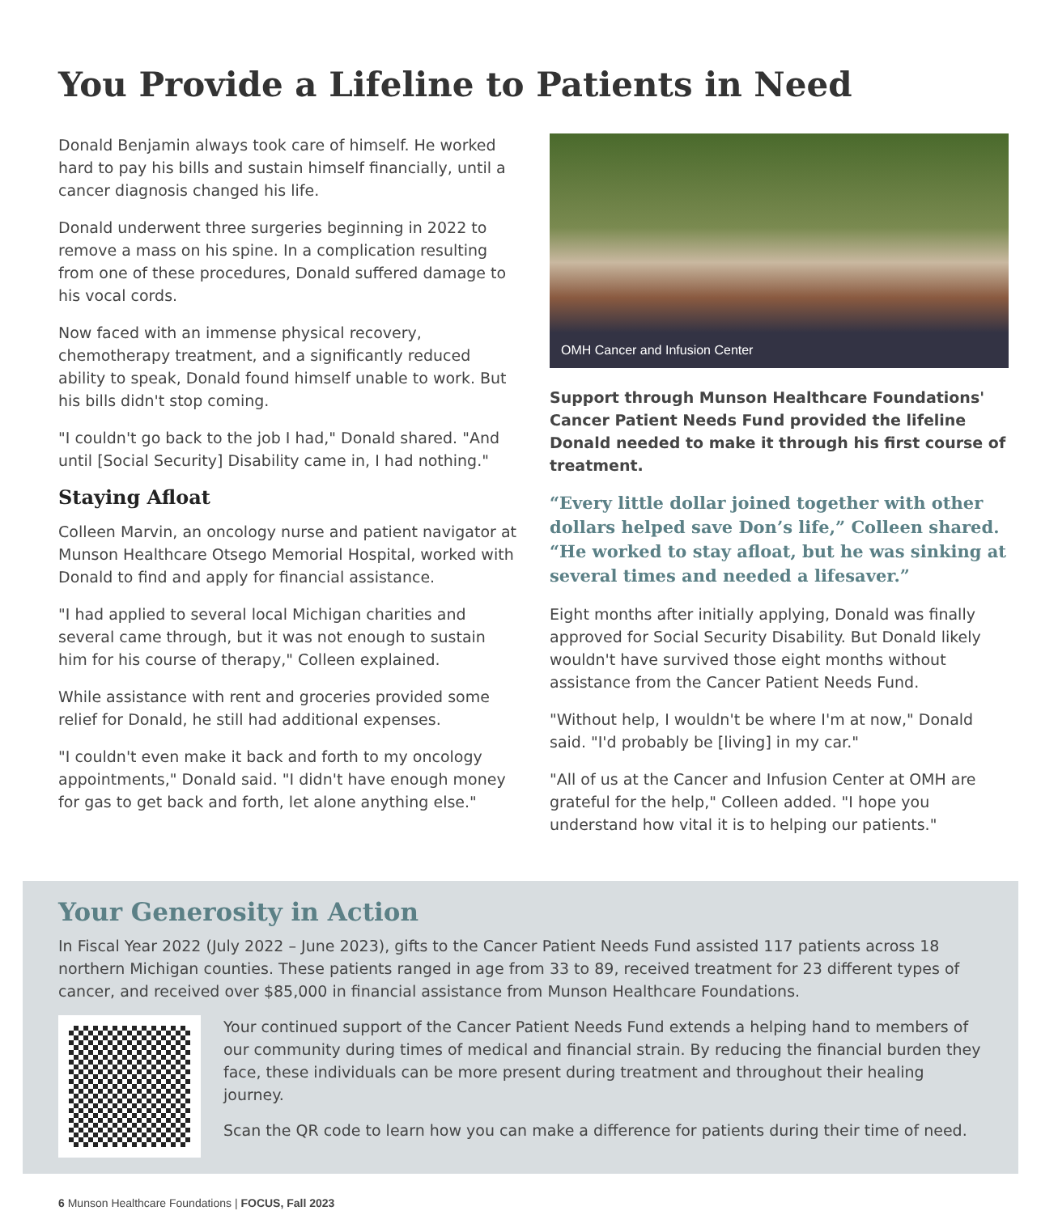You Provide a Lifeline to Patients in Need
Donald Benjamin always took care of himself. He worked hard to pay his bills and sustain himself financially, until a cancer diagnosis changed his life.
Donald underwent three surgeries beginning in 2022 to remove a mass on his spine. In a complication resulting from one of these procedures, Donald suffered damage to his vocal cords.
Now faced with an immense physical recovery, chemotherapy treatment, and a significantly reduced ability to speak, Donald found himself unable to work. But his bills didn't stop coming.
"I couldn't go back to the job I had," Donald shared. "And until [Social Security] Disability came in, I had nothing."
Staying Afloat
Colleen Marvin, an oncology nurse and patient navigator at Munson Healthcare Otsego Memorial Hospital, worked with Donald to find and apply for financial assistance.
"I had applied to several local Michigan charities and several came through, but it was not enough to sustain him for his course of therapy," Colleen explained.
While assistance with rent and groceries provided some relief for Donald, he still had additional expenses.
"I couldn't even make it back and forth to my oncology appointments," Donald said. "I didn't have enough money for gas to get back and forth, let alone anything else."
OMH Cancer and Infusion Center
Support through Munson Healthcare Foundations' Cancer Patient Needs Fund provided the lifeline Donald needed to make it through his first course of treatment.
“Every little dollar joined together with other dollars helped save Don’s life,” Colleen shared. “He worked to stay afloat, but he was sinking at several times and needed a lifesaver.”
Eight months after initially applying, Donald was finally approved for Social Security Disability. But Donald likely wouldn't have survived those eight months without assistance from the Cancer Patient Needs Fund.
"Without help, I wouldn't be where I'm at now," Donald said. "I'd probably be [living] in my car."
"All of us at the Cancer and Infusion Center at OMH are grateful for the help," Colleen added. "I hope you understand how vital it is to helping our patients."
Your Generosity in Action
In Fiscal Year 2022 (July 2022 – June 2023), gifts to the Cancer Patient Needs Fund assisted 117 patients across 18 northern Michigan counties. These patients ranged in age from 33 to 89, received treatment for 23 different types of cancer, and received over $85,000 in financial assistance from Munson Healthcare Foundations.
Your continued support of the Cancer Patient Needs Fund extends a helping hand to members of our community during times of medical and financial strain. By reducing the financial burden they face, these individuals can be more present during treatment and throughout their healing journey.
Scan the QR code to learn how you can make a difference for patients during their time of need.
6 Munson Healthcare Foundations | FOCUS, Fall 2023